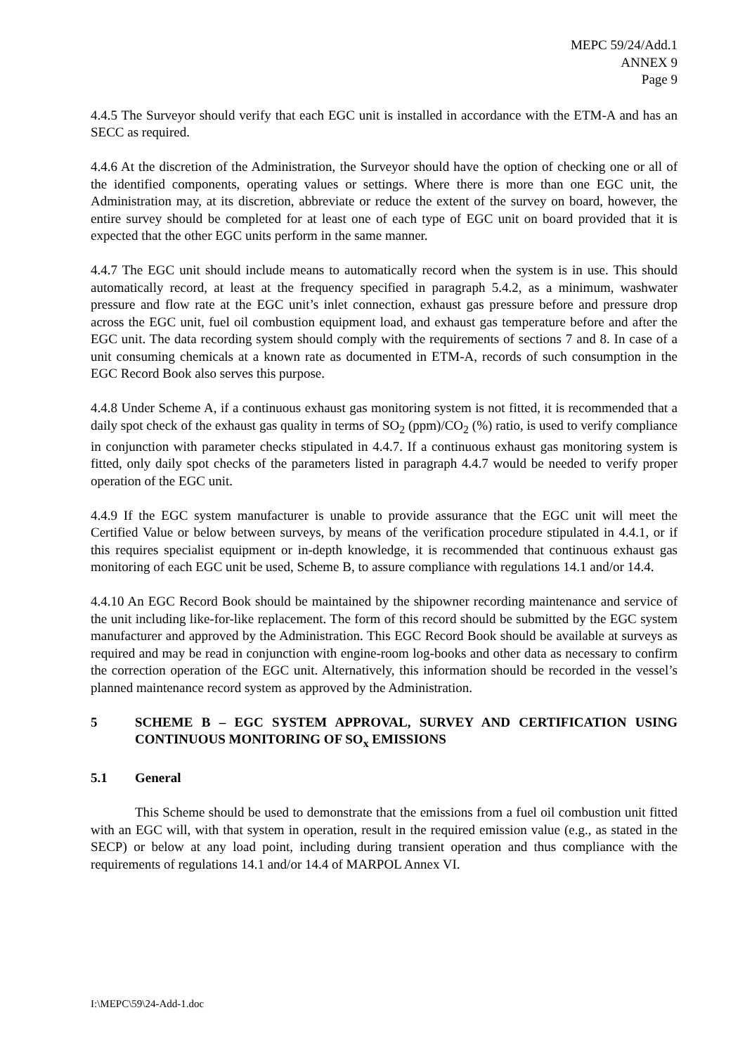MEPC 59/24/Add.1
ANNEX 9
Page 9
4.4.5 The Surveyor should verify that each EGC unit is installed in accordance with the ETM-A and has an SECC as required.
4.4.6 At the discretion of the Administration, the Surveyor should have the option of checking one or all of the identified components, operating values or settings. Where there is more than one EGC unit, the Administration may, at its discretion, abbreviate or reduce the extent of the survey on board, however, the entire survey should be completed for at least one of each type of EGC unit on board provided that it is expected that the other EGC units perform in the same manner.
4.4.7 The EGC unit should include means to automatically record when the system is in use. This should automatically record, at least at the frequency specified in paragraph 5.4.2, as a minimum, washwater pressure and flow rate at the EGC unit’s inlet connection, exhaust gas pressure before and pressure drop across the EGC unit, fuel oil combustion equipment load, and exhaust gas temperature before and after the EGC unit. The data recording system should comply with the requirements of sections 7 and 8. In case of a unit consuming chemicals at a known rate as documented in ETM-A, records of such consumption in the EGC Record Book also serves this purpose.
4.4.8 Under Scheme A, if a continuous exhaust gas monitoring system is not fitted, it is recommended that a daily spot check of the exhaust gas quality in terms of SO<sub>2</sub> (ppm)/CO<sub>2</sub> (%) ratio, is used to verify compliance in conjunction with parameter checks stipulated in 4.4.7. If a continuous exhaust gas monitoring system is fitted, only daily spot checks of the parameters listed in paragraph 4.4.7 would be needed to verify proper operation of the EGC unit.
4.4.9 If the EGC system manufacturer is unable to provide assurance that the EGC unit will meet the Certified Value or below between surveys, by means of the verification procedure stipulated in 4.4.1, or if this requires specialist equipment or in-depth knowledge, it is recommended that continuous exhaust gas monitoring of each EGC unit be used, Scheme B, to assure compliance with regulations 14.1 and/or 14.4.
4.4.10 An EGC Record Book should be maintained by the shipowner recording maintenance and service of the unit including like-for-like replacement. The form of this record should be submitted by the EGC system manufacturer and approved by the Administration. This EGC Record Book should be available at surveys as required and may be read in conjunction with engine-room log-books and other data as necessary to confirm the correction operation of the EGC unit. Alternatively, this information should be recorded in the vessel’s planned maintenance record system as approved by the Administration.
5 SCHEME B – EGC SYSTEM APPROVAL, SURVEY AND CERTIFICATION USING CONTINUOUS MONITORING OF SO<sub>x</sub> EMISSIONS
5.1 General
This Scheme should be used to demonstrate that the emissions from a fuel oil combustion unit fitted with an EGC will, with that system in operation, result in the required emission value (e.g., as stated in the SECP) or below at any load point, including during transient operation and thus compliance with the requirements of regulations 14.1 and/or 14.4 of MARPOL Annex VI.
I:\MEPC\59\24-Add-1.doc